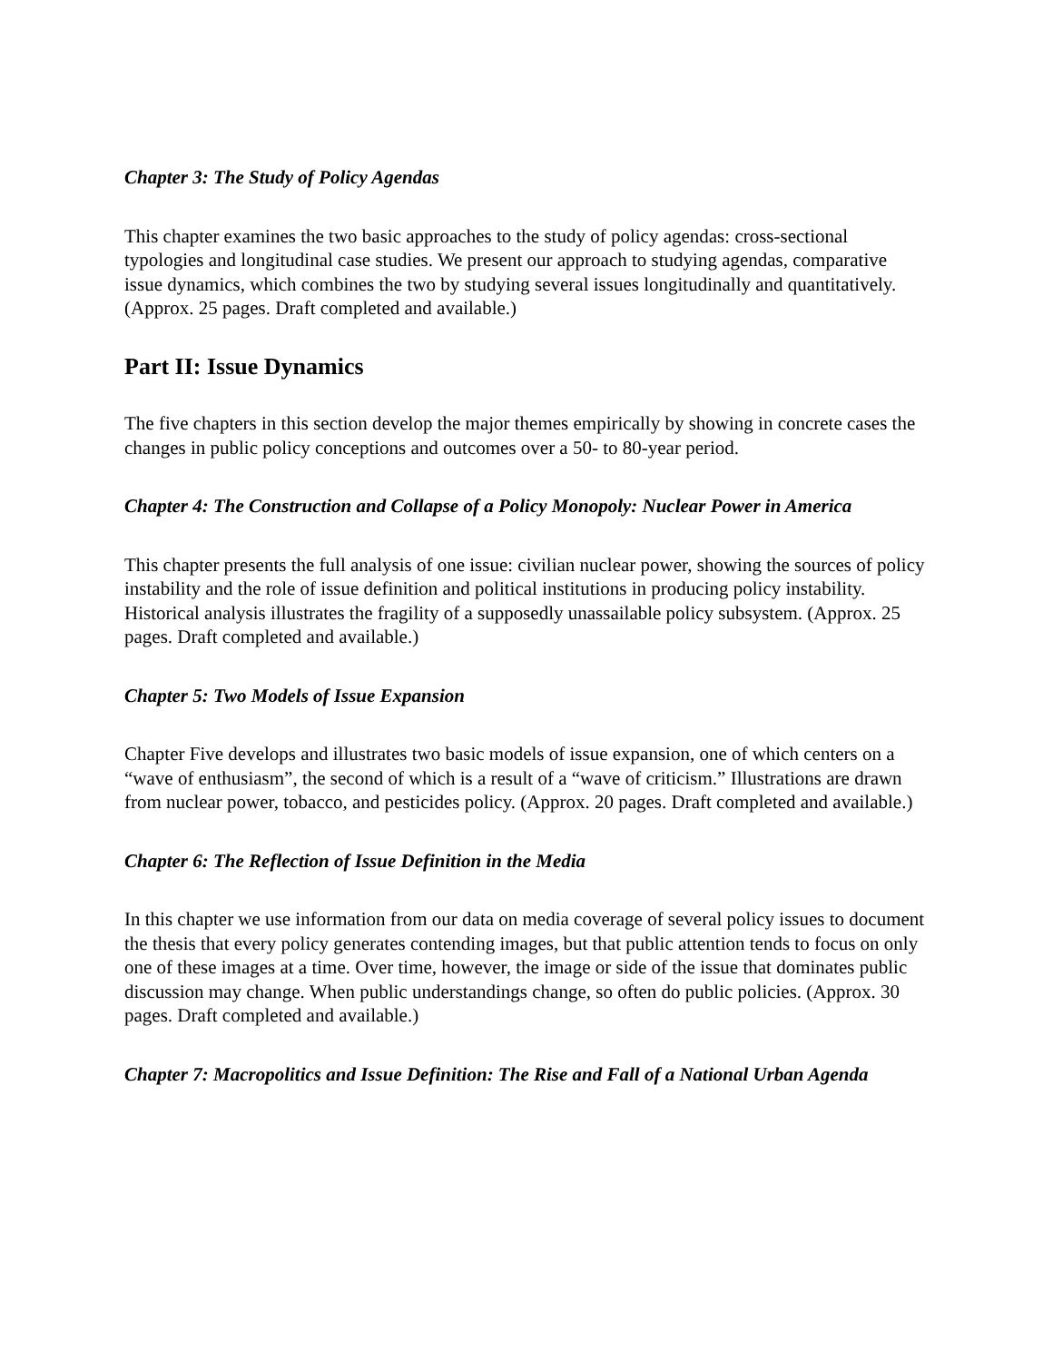Chapter 3: The Study of Policy Agendas
This chapter examines the two basic approaches to the study of policy agendas: cross-sectional typologies and longitudinal case studies. We present our approach to studying agendas, comparative issue dynamics, which combines the two by studying several issues longitudinally and quantitatively. (Approx. 25 pages. Draft completed and available.)
Part II: Issue Dynamics
The five chapters in this section develop the major themes empirically by showing in concrete cases the changes in public policy conceptions and outcomes over a 50- to 80-year period.
Chapter 4: The Construction and Collapse of a Policy Monopoly: Nuclear Power in America
This chapter presents the full analysis of one issue: civilian nuclear power, showing the sources of policy instability and the role of issue definition and political institutions in producing policy instability. Historical analysis illustrates the fragility of a supposedly unassailable policy subsystem. (Approx. 25 pages. Draft completed and available.)
Chapter 5: Two Models of Issue Expansion
Chapter Five develops and illustrates two basic models of issue expansion, one of which centers on a “wave of enthusiasm”, the second of which is a result of a “wave of criticism.” Illustrations are drawn from nuclear power, tobacco, and pesticides policy. (Approx. 20 pages. Draft completed and available.)
Chapter 6: The Reflection of Issue Definition in the Media
In this chapter we use information from our data on media coverage of several policy issues to document the thesis that every policy generates contending images, but that public attention tends to focus on only one of these images at a time. Over time, however, the image or side of the issue that dominates public discussion may change. When public understandings change, so often do public policies. (Approx. 30 pages. Draft completed and available.)
Chapter 7: Macropolitics and Issue Definition: The Rise and Fall of a National Urban Agenda